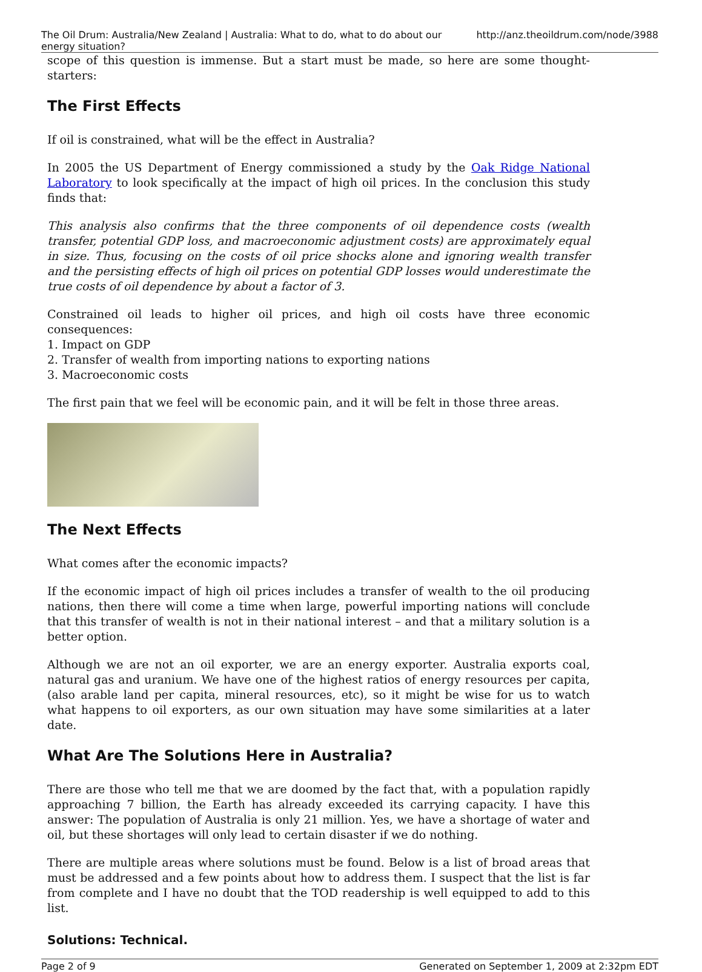The Oil Drum: Australia/New Zealand | Australia: What to do, what to do about our energy situation? http://anz.theoildrum.com/node/3988
scope of this question is immense. But a start must be made, so here are some thought-starters:
The First Effects
If oil is constrained, what will be the effect in Australia?
In 2005 the US Department of Energy commissioned a study by the Oak Ridge National Laboratory to look specifically at the impact of high oil prices. In the conclusion this study finds that:
This analysis also confirms that the three components of oil dependence costs (wealth transfer, potential GDP loss, and macroeconomic adjustment costs) are approximately equal in size. Thus, focusing on the costs of oil price shocks alone and ignoring wealth transfer and the persisting effects of high oil prices on potential GDP losses would underestimate the true costs of oil dependence by about a factor of 3.
Constrained oil leads to higher oil prices, and high oil costs have three economic consequences:
1. Impact on GDP
2. Transfer of wealth from importing nations to exporting nations
3. Macroeconomic costs
The first pain that we feel will be economic pain, and it will be felt in those three areas.
The Next Effects
What comes after the economic impacts?
If the economic impact of high oil prices includes a transfer of wealth to the oil producing nations, then there will come a time when large, powerful importing nations will conclude that this transfer of wealth is not in their national interest – and that a military solution is a better option.
Although we are not an oil exporter, we are an energy exporter. Australia exports coal, natural gas and uranium. We have one of the highest ratios of energy resources per capita, (also arable land per capita, mineral resources, etc), so it might be wise for us to watch what happens to oil exporters, as our own situation may have some similarities at a later date.
What Are The Solutions Here in Australia?
There are those who tell me that we are doomed by the fact that, with a population rapidly approaching 7 billion, the Earth has already exceeded its carrying capacity. I have this answer: The population of Australia is only 21 million. Yes, we have a shortage of water and oil, but these shortages will only lead to certain disaster if we do nothing.
There are multiple areas where solutions must be found. Below is a list of broad areas that must be addressed and a few points about how to address them. I suspect that the list is far from complete and I have no doubt that the TOD readership is well equipped to add to this list.
Solutions: Technical.
Page 2 of 9 Generated on September 1, 2009 at 2:32pm EDT